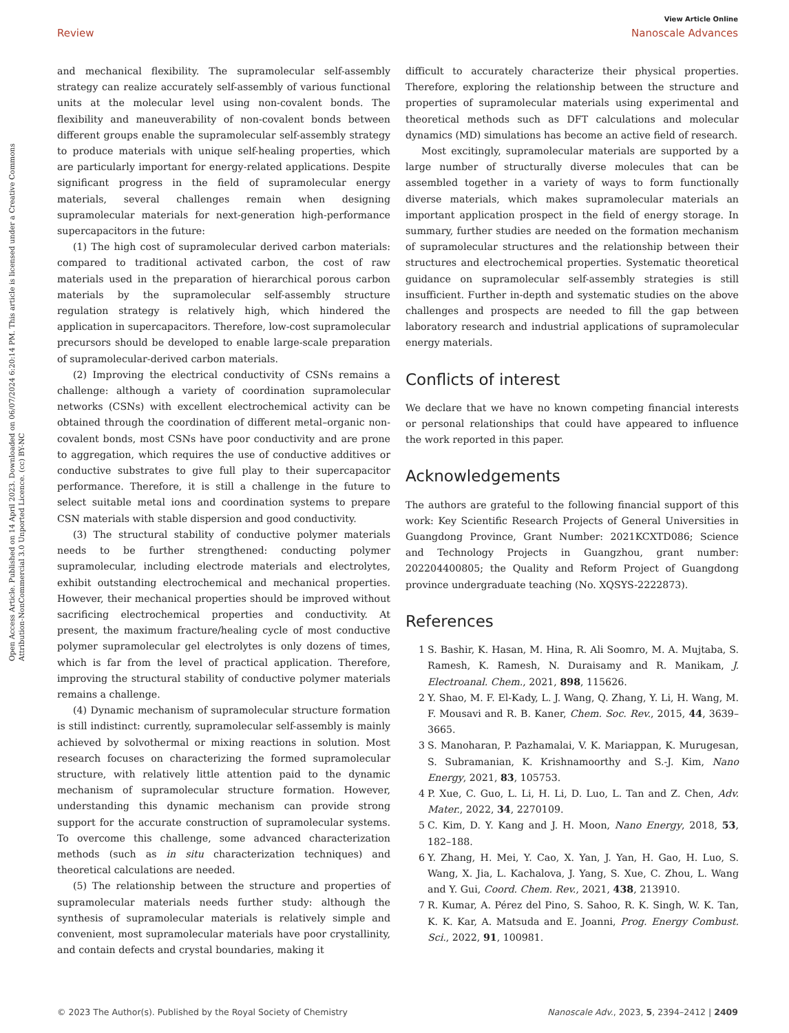View Article Online
Review Nanoscale Advances
Open Access Article. Published on 14 April 2023. Downloaded on 06/07/2024 6:20:14 PM. This article is licensed under a Creative Commons Attribution-NonCommercial 3.0 Unported Licence. (cc) BY-NC
and mechanical flexibility. The supramolecular self-assembly strategy can realize accurately self-assembly of various functional units at the molecular level using non-covalent bonds. The flexibility and maneuverability of non-covalent bonds between different groups enable the supramolecular self-assembly strategy to produce materials with unique self-healing properties, which are particularly important for energy-related applications. Despite significant progress in the field of supramolecular energy materials, several challenges remain when designing supramolecular materials for next-generation high-performance supercapacitors in the future:
(1) The high cost of supramolecular derived carbon materials: compared to traditional activated carbon, the cost of raw materials used in the preparation of hierarchical porous carbon materials by the supramolecular self-assembly structure regulation strategy is relatively high, which hindered the application in supercapacitors. Therefore, low-cost supramolecular precursors should be developed to enable large-scale preparation of supramolecular-derived carbon materials.
(2) Improving the electrical conductivity of CSNs remains a challenge: although a variety of coordination supramolecular networks (CSNs) with excellent electrochemical activity can be obtained through the coordination of different metal–organic non-covalent bonds, most CSNs have poor conductivity and are prone to aggregation, which requires the use of conductive additives or conductive substrates to give full play to their supercapacitor performance. Therefore, it is still a challenge in the future to select suitable metal ions and coordination systems to prepare CSN materials with stable dispersion and good conductivity.
(3) The structural stability of conductive polymer materials needs to be further strengthened: conducting polymer supramolecular, including electrode materials and electrolytes, exhibit outstanding electrochemical and mechanical properties. However, their mechanical properties should be improved without sacrificing electrochemical properties and conductivity. At present, the maximum fracture/healing cycle of most conductive polymer supramolecular gel electrolytes is only dozens of times, which is far from the level of practical application. Therefore, improving the structural stability of conductive polymer materials remains a challenge.
(4) Dynamic mechanism of supramolecular structure formation is still indistinct: currently, supramolecular self-assembly is mainly achieved by solvothermal or mixing reactions in solution. Most research focuses on characterizing the formed supramolecular structure, with relatively little attention paid to the dynamic mechanism of supramolecular structure formation. However, understanding this dynamic mechanism can provide strong support for the accurate construction of supramolecular systems. To overcome this challenge, some advanced characterization methods (such as in situ characterization techniques) and theoretical calculations are needed.
(5) The relationship between the structure and properties of supramolecular materials needs further study: although the synthesis of supramolecular materials is relatively simple and convenient, most supramolecular materials have poor crystallinity, and contain defects and crystal boundaries, making it
difficult to accurately characterize their physical properties. Therefore, exploring the relationship between the structure and properties of supramolecular materials using experimental and theoretical methods such as DFT calculations and molecular dynamics (MD) simulations has become an active field of research.
Most excitingly, supramolecular materials are supported by a large number of structurally diverse molecules that can be assembled together in a variety of ways to form functionally diverse materials, which makes supramolecular materials an important application prospect in the field of energy storage. In summary, further studies are needed on the formation mechanism of supramolecular structures and the relationship between their structures and electrochemical properties. Systematic theoretical guidance on supramolecular self-assembly strategies is still insufficient. Further in-depth and systematic studies on the above challenges and prospects are needed to fill the gap between laboratory research and industrial applications of supramolecular energy materials.
Conflicts of interest
We declare that we have no known competing financial interests or personal relationships that could have appeared to influence the work reported in this paper.
Acknowledgements
The authors are grateful to the following financial support of this work: Key Scientific Research Projects of General Universities in Guangdong Province, Grant Number: 2021KCXTD086; Science and Technology Projects in Guangzhou, grant number: 202204400805; the Quality and Reform Project of Guangdong province undergraduate teaching (No. XQSYS-2222873).
References
1 S. Bashir, K. Hasan, M. Hina, R. Ali Soomro, M. A. Mujtaba, S. Ramesh, K. Ramesh, N. Duraisamy and R. Manikam, J. Electroanal. Chem., 2021, 898, 115626.
2 Y. Shao, M. F. El-Kady, L. J. Wang, Q. Zhang, Y. Li, H. Wang, M. F. Mousavi and R. B. Kaner, Chem. Soc. Rev., 2015, 44, 3639–3665.
3 S. Manoharan, P. Pazhamalai, V. K. Mariappan, K. Murugesan, S. Subramanian, K. Krishnamoorthy and S.-J. Kim, Nano Energy, 2021, 83, 105753.
4 P. Xue, C. Guo, L. Li, H. Li, D. Luo, L. Tan and Z. Chen, Adv. Mater., 2022, 34, 2270109.
5 C. Kim, D. Y. Kang and J. H. Moon, Nano Energy, 2018, 53, 182–188.
6 Y. Zhang, H. Mei, Y. Cao, X. Yan, J. Yan, H. Gao, H. Luo, S. Wang, X. Jia, L. Kachalova, J. Yang, S. Xue, C. Zhou, L. Wang and Y. Gui, Coord. Chem. Rev., 2021, 438, 213910.
7 R. Kumar, A. Pérez del Pino, S. Sahoo, R. K. Singh, W. K. Tan, K. K. Kar, A. Matsuda and E. Joanni, Prog. Energy Combust. Sci., 2022, 91, 100981.
© 2023 The Author(s). Published by the Royal Society of Chemistry Nanoscale Adv., 2023, 5, 2394–2412 | 2409